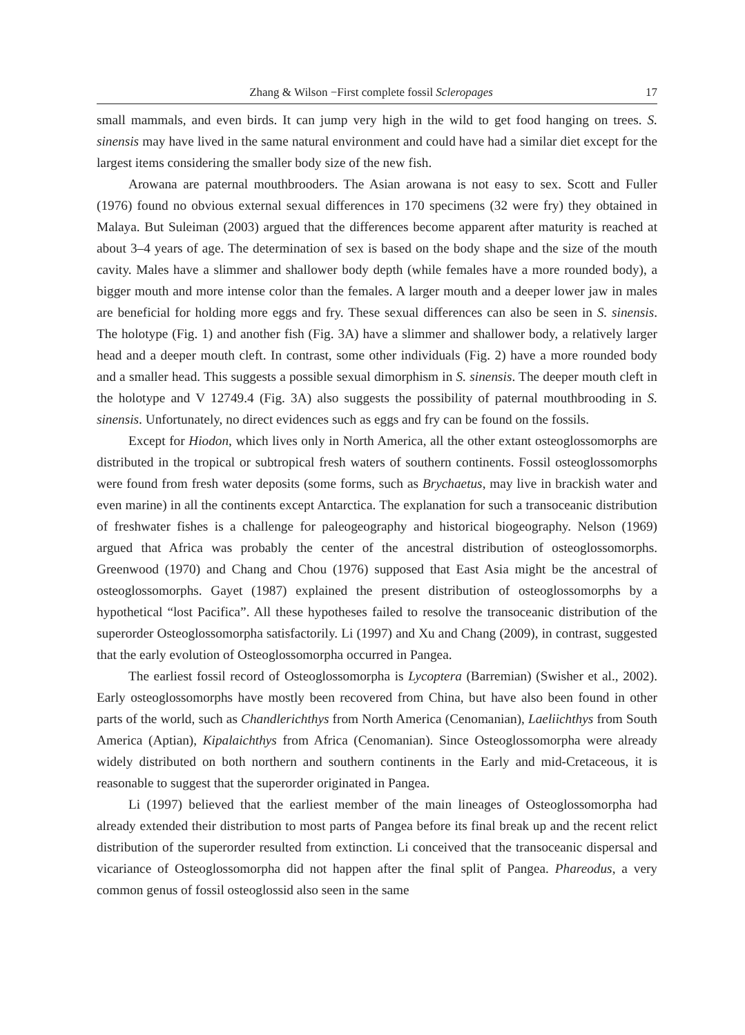Zhang & Wilson −First complete fossil Scleropages 17
small mammals, and even birds. It can jump very high in the wild to get food hanging on trees. S. sinensis may have lived in the same natural environment and could have had a similar diet except for the largest items considering the smaller body size of the new fish.
Arowana are paternal mouthbrooders. The Asian arowana is not easy to sex. Scott and Fuller (1976) found no obvious external sexual differences in 170 specimens (32 were fry) they obtained in Malaya. But Suleiman (2003) argued that the differences become apparent after maturity is reached at about 3–4 years of age. The determination of sex is based on the body shape and the size of the mouth cavity. Males have a slimmer and shallower body depth (while females have a more rounded body), a bigger mouth and more intense color than the females. A larger mouth and a deeper lower jaw in males are beneficial for holding more eggs and fry. These sexual differences can also be seen in S. sinensis. The holotype (Fig. 1) and another fish (Fig. 3A) have a slimmer and shallower body, a relatively larger head and a deeper mouth cleft. In contrast, some other individuals (Fig. 2) have a more rounded body and a smaller head. This suggests a possible sexual dimorphism in S. sinensis. The deeper mouth cleft in the holotype and V 12749.4 (Fig. 3A) also suggests the possibility of paternal mouthbrooding in S. sinensis. Unfortunately, no direct evidences such as eggs and fry can be found on the fossils.
Except for Hiodon, which lives only in North America, all the other extant osteoglossomorphs are distributed in the tropical or subtropical fresh waters of southern continents. Fossil osteoglossomorphs were found from fresh water deposits (some forms, such as Brychaetus, may live in brackish water and even marine) in all the continents except Antarctica. The explanation for such a transoceanic distribution of freshwater fishes is a challenge for paleogeography and historical biogeography. Nelson (1969) argued that Africa was probably the center of the ancestral distribution of osteoglossomorphs. Greenwood (1970) and Chang and Chou (1976) supposed that East Asia might be the ancestral of osteoglossomorphs. Gayet (1987) explained the present distribution of osteoglossomorphs by a hypothetical “lost Pacifica”. All these hypotheses failed to resolve the transoceanic distribution of the superorder Osteoglossomorpha satisfactorily. Li (1997) and Xu and Chang (2009), in contrast, suggested that the early evolution of Osteoglossomorpha occurred in Pangea.
The earliest fossil record of Osteoglossomorpha is Lycoptera (Barremian) (Swisher et al., 2002). Early osteoglossomorphs have mostly been recovered from China, but have also been found in other parts of the world, such as Chandlerichthys from North America (Cenomanian), Laeliichthys from South America (Aptian), Kipalaichthys from Africa (Cenomanian). Since Osteoglossomorpha were already widely distributed on both northern and southern continents in the Early and mid-Cretaceous, it is reasonable to suggest that the superorder originated in Pangea.
Li (1997) believed that the earliest member of the main lineages of Osteoglossomorpha had already extended their distribution to most parts of Pangea before its final break up and the recent relict distribution of the superorder resulted from extinction. Li conceived that the transoceanic dispersal and vicariance of Osteoglossomorpha did not happen after the final split of Pangea. Phareodus, a very common genus of fossil osteoglossid also seen in the same